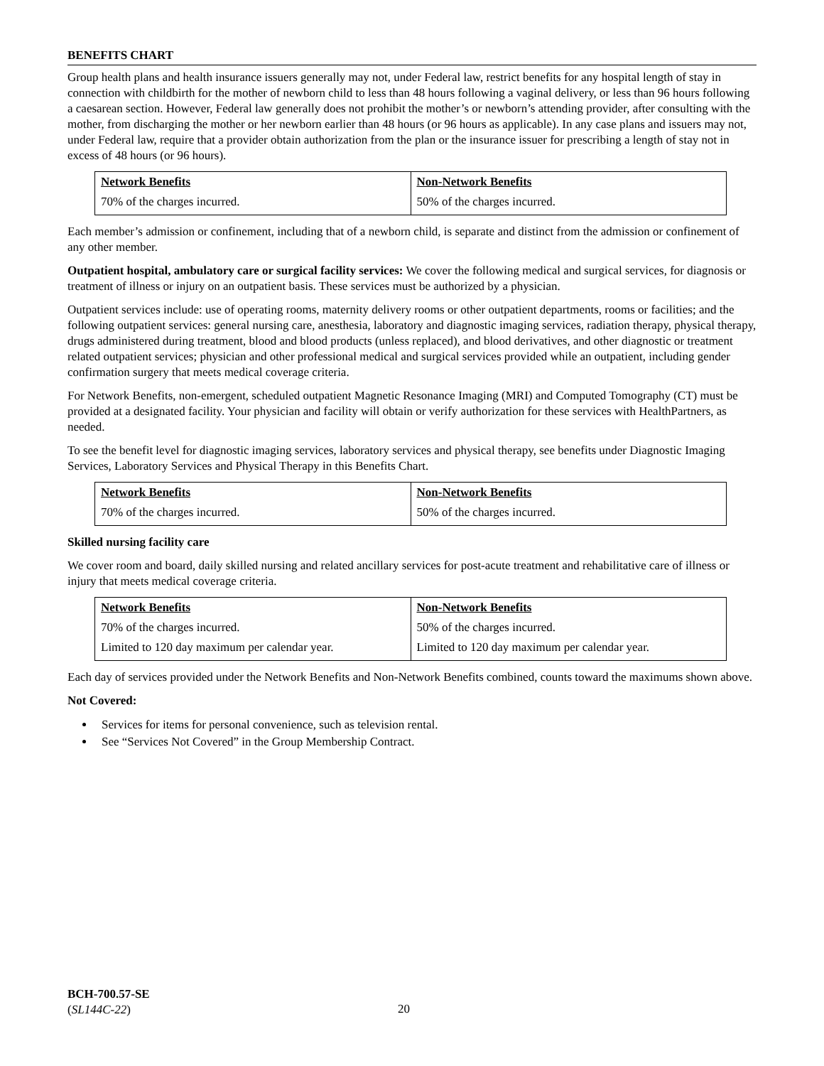BENEFITS CHART
Group health plans and health insurance issuers generally may not, under Federal law, restrict benefits for any hospital length of stay in connection with childbirth for the mother of newborn child to less than 48 hours following a vaginal delivery, or less than 96 hours following a caesarean section. However, Federal law generally does not prohibit the mother’s or newborn’s attending provider, after consulting with the mother, from discharging the mother or her newborn earlier than 48 hours (or 96 hours as applicable). In any case plans and issuers may not, under Federal law, require that a provider obtain authorization from the plan or the insurance issuer for prescribing a length of stay not in excess of 48 hours (or 96 hours).
| Network Benefits | Non-Network Benefits |
| --- | --- |
| 70% of the charges incurred. | 50% of the charges incurred. |
Each member’s admission or confinement, including that of a newborn child, is separate and distinct from the admission or confinement of any other member.
Outpatient hospital, ambulatory care or surgical facility services: We cover the following medical and surgical services, for diagnosis or treatment of illness or injury on an outpatient basis. These services must be authorized by a physician.
Outpatient services include: use of operating rooms, maternity delivery rooms or other outpatient departments, rooms or facilities; and the following outpatient services: general nursing care, anesthesia, laboratory and diagnostic imaging services, radiation therapy, physical therapy, drugs administered during treatment, blood and blood products (unless replaced), and blood derivatives, and other diagnostic or treatment related outpatient services; physician and other professional medical and surgical services provided while an outpatient, including gender confirmation surgery that meets medical coverage criteria.
For Network Benefits, non-emergent, scheduled outpatient Magnetic Resonance Imaging (MRI) and Computed Tomography (CT) must be provided at a designated facility. Your physician and facility will obtain or verify authorization for these services with HealthPartners, as needed.
To see the benefit level for diagnostic imaging services, laboratory services and physical therapy, see benefits under Diagnostic Imaging Services, Laboratory Services and Physical Therapy in this Benefits Chart.
| Network Benefits | Non-Network Benefits |
| --- | --- |
| 70% of the charges incurred. | 50% of the charges incurred. |
Skilled nursing facility care
We cover room and board, daily skilled nursing and related ancillary services for post-acute treatment and rehabilitative care of illness or injury that meets medical coverage criteria.
| Network Benefits | Non-Network Benefits |
| --- | --- |
| 70% of the charges incurred. | 50% of the charges incurred. |
| Limited to 120 day maximum per calendar year. | Limited to 120 day maximum per calendar year. |
Each day of services provided under the Network Benefits and Non-Network Benefits combined, counts toward the maximums shown above.
Not Covered:
Services for items for personal convenience, such as television rental.
See “Services Not Covered” in the Group Membership Contract.
BCH-700.57-SE
(SL144C-22)
20